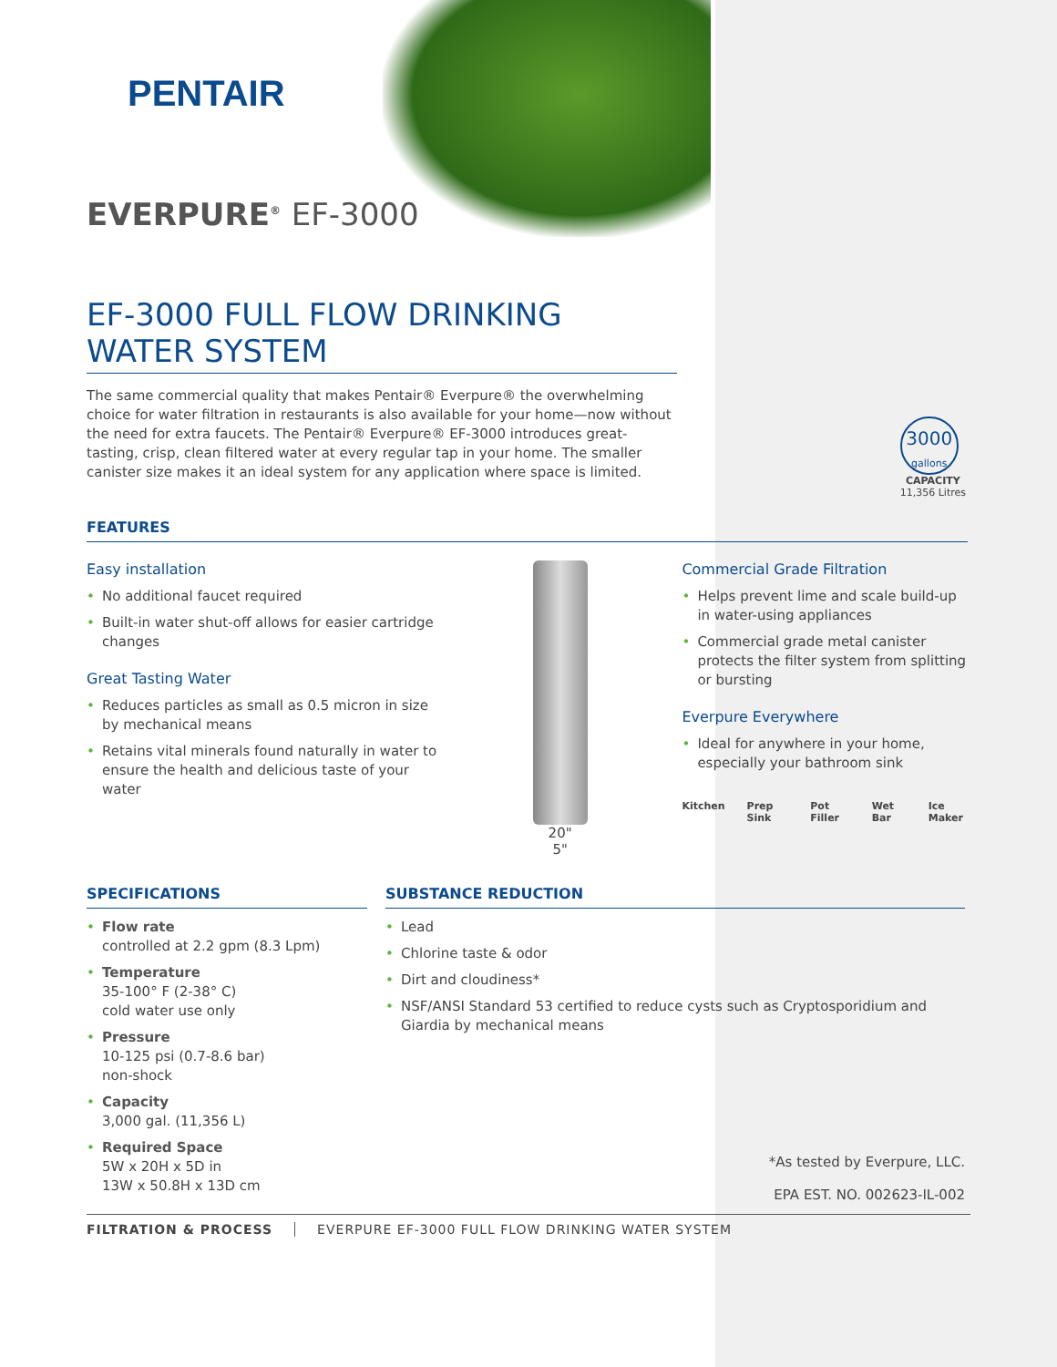PENTAIR
EVERPURE<sup>®</sup> EF-3000
EF-3000 FULL FLOW DRINKING WATER SYSTEM
The same commercial quality that makes Pentair® Everpure® the overwhelming choice for water filtration in restaurants is also available for your home—now without the need for extra faucets. The Pentair® Everpure® EF-3000 introduces great-tasting, crisp, clean filtered water at every regular tap in your home. The smaller canister size makes it an ideal system for any application where space is limited.
3000
gallons
CAPACITY
11,356 Litres
FEATURES
Easy installation
• No additional faucet required
• Built-in water shut-off allows for easier cartridge changes
Great Tasting Water
• Reduces particles as small as 0.5 micron in size by mechanical means
• Retains vital minerals found naturally in water to ensure the health and delicious taste of your water
20"
5"
Commercial Grade Filtration
• Helps prevent lime and scale build-up in water-using appliances
• Commercial grade metal canister protects the filter system from splitting or bursting
Everpure Everywhere
• Ideal for anywhere in your home, especially your bathroom sink
Kitchen Prep Sink Pot Filler Wet Bar Ice Maker
SPECIFICATIONS
• Flow rate
controlled at 2.2 gpm (8.3 Lpm)
• Temperature
35-100° F (2-38° C)
cold water use only
• Pressure
10-125 psi (0.7-8.6 bar)
non-shock
• Capacity
3,000 gal. (11,356 L)
• Required Space
5W x 20H x 5D in
13W x 50.8H x 13D cm
SUBSTANCE REDUCTION
• Lead
• Chlorine taste & odor
• Dirt and cloudiness*
• NSF/ANSI Standard 53 certified to reduce cysts such as Cryptosporidium and Giardia by mechanical means
*As tested by Everpure, LLC.
EPA EST. NO. 002623-IL-002
FILTRATION & PROCESS EVERPURE EF-3000 FULL FLOW DRINKING WATER SYSTEM